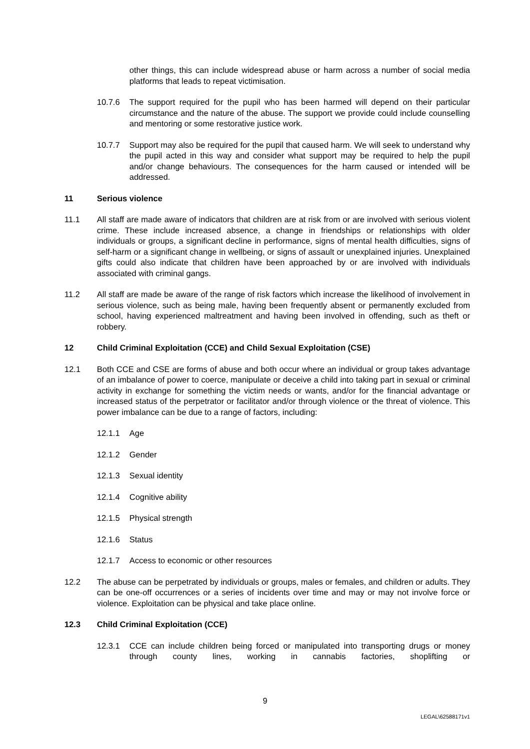other things, this can include widespread abuse or harm across a number of social media platforms that leads to repeat victimisation.
10.7.6 The support required for the pupil who has been harmed will depend on their particular circumstance and the nature of the abuse. The support we provide could include counselling and mentoring or some restorative justice work.
10.7.7 Support may also be required for the pupil that caused harm. We will seek to understand why the pupil acted in this way and consider what support may be required to help the pupil and/or change behaviours. The consequences for the harm caused or intended will be addressed.
11 Serious violence
11.1 All staff are made aware of indicators that children are at risk from or are involved with serious violent crime. These include increased absence, a change in friendships or relationships with older individuals or groups, a significant decline in performance, signs of mental health difficulties, signs of self-harm or a significant change in wellbeing, or signs of assault or unexplained injuries. Unexplained gifts could also indicate that children have been approached by or are involved with individuals associated with criminal gangs.
11.2 All staff are made be aware of the range of risk factors which increase the likelihood of involvement in serious violence, such as being male, having been frequently absent or permanently excluded from school, having experienced maltreatment and having been involved in offending, such as theft or robbery.
12 Child Criminal Exploitation (CCE) and Child Sexual Exploitation (CSE)
12.1 Both CCE and CSE are forms of abuse and both occur where an individual or group takes advantage of an imbalance of power to coerce, manipulate or deceive a child into taking part in sexual or criminal activity in exchange for something the victim needs or wants, and/or for the financial advantage or increased status of the perpetrator or facilitator and/or through violence or the threat of violence. This power imbalance can be due to a range of factors, including:
12.1.1 Age
12.1.2 Gender
12.1.3 Sexual identity
12.1.4 Cognitive ability
12.1.5 Physical strength
12.1.6 Status
12.1.7 Access to economic or other resources
12.2 The abuse can be perpetrated by individuals or groups, males or females, and children or adults. They can be one-off occurrences or a series of incidents over time and may or may not involve force or violence. Exploitation can be physical and take place online.
12.3 Child Criminal Exploitation (CCE)
12.3.1 CCE can include children being forced or manipulated into transporting drugs or money through county lines, working in cannabis factories, shoplifting or
9
LEGAL\62588171v1